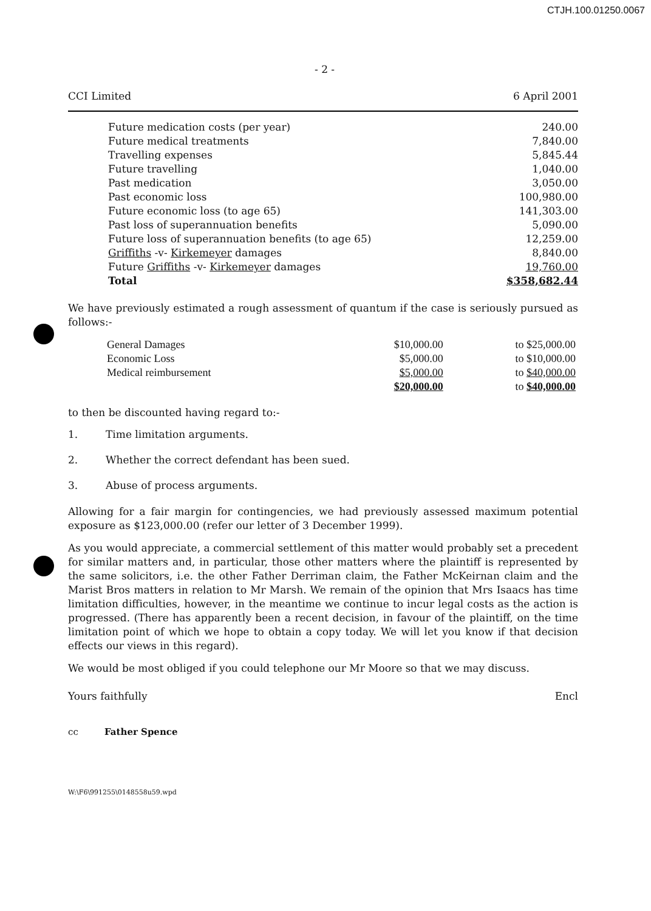CTJH.100.01250.0067
- 2 -
CCI Limited 6 April 2001
| Future medication costs (per year) | 240.00 |
| Future medical treatments | 7,840.00 |
| Travelling expenses | 5,845.44 |
| Future travelling | 1,040.00 |
| Past medication | 3,050.00 |
| Past economic loss | 100,980.00 |
| Future economic loss (to age 65) | 141,303.00 |
| Past loss of superannuation benefits | 5,090.00 |
| Future loss of superannuation benefits (to age 65) | 12,259.00 |
| Griffiths -v- Kirkemeyer damages | 8,840.00 |
| Future Griffiths -v- Kirkemeyer damages | 19,760.00 |
| Total | $358,682.44 |
We have previously estimated a rough assessment of quantum if the case is seriously pursued as follows:-
| General Damages | $10,000.00 | to $25,000.00 |
| Economic Loss | $5,000.00 | to $10,000.00 |
| Medical reimbursement | $5,000.00 | to $40,000.00 |
| | $20,000.00 | to $40,000.00 |
to then be discounted having regard to:-
1. Time limitation arguments.
2. Whether the correct defendant has been sued.
3. Abuse of process arguments.
Allowing for a fair margin for contingencies, we had previously assessed maximum potential exposure as $123,000.00 (refer our letter of 3 December 1999).
As you would appreciate, a commercial settlement of this matter would probably set a precedent for similar matters and, in particular, those other matters where the plaintiff is represented by the same solicitors, i.e. the other Father Derriman claim, the Father McKeirnan claim and the Marist Bros matters in relation to Mr Marsh. We remain of the opinion that Mrs Isaacs has time limitation difficulties, however, in the meantime we continue to incur legal costs as the action is progressed. (There has apparently been a recent decision, in favour of the plaintiff, on the time limitation point of which we hope to obtain a copy today. We will let you know if that decision effects our views in this regard).
We would be most obliged if you could telephone our Mr Moore so that we may discuss.
Yours faithfully Encl
cc Father Spence
W:\F6\991255\0148558u59.wpd